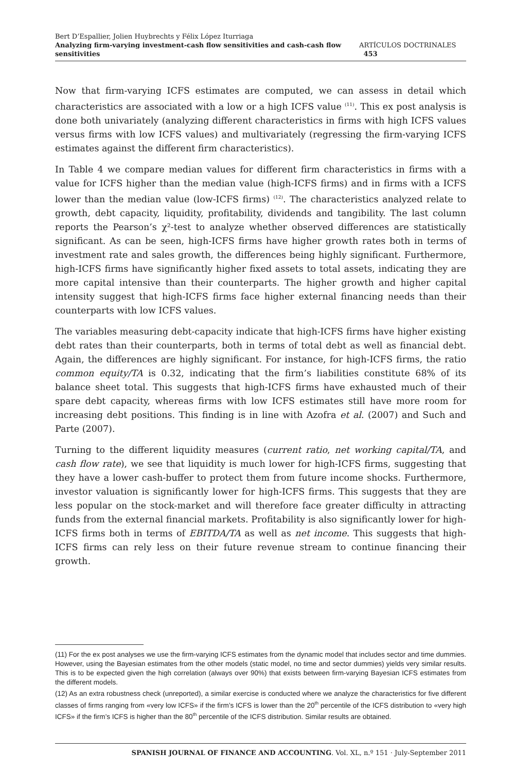Bert D’Espallier, Jolien Huybrechts y Félix López Iturriaga
Analyzing firm-varying investment-cash flow sensitivities and cash-cash flow sensitivities ARTÍCULOS DOCTRINALES 453
Now that firm-varying ICFS estimates are computed, we can assess in detail which characteristics are associated with a low or a high ICFS value <sup>(11)</sup>. This ex post analysis is done both univariately (analyzing different characteristics in firms with high ICFS values versus firms with low ICFS values) and multivariately (regressing the firm-varying ICFS estimates against the different firm characteristics).
In Table 4 we compare median values for different firm characteristics in firms with a value for ICFS higher than the median value (high-ICFS firms) and in firms with a ICFS lower than the median value (low-ICFS firms) <sup>(12)</sup>. The characteristics analyzed relate to growth, debt capacity, liquidity, profitability, dividends and tangibility. The last column reports the Pearson’s χ²-test to analyze whether observed differences are statistically significant. As can be seen, high-ICFS firms have higher growth rates both in terms of investment rate and sales growth, the differences being highly significant. Furthermore, high-ICFS firms have significantly higher fixed assets to total assets, indicating they are more capital intensive than their counterparts. The higher growth and higher capital intensity suggest that high-ICFS firms face higher external financing needs than their counterparts with low ICFS values.
The variables measuring debt-capacity indicate that high-ICFS firms have higher existing debt rates than their counterparts, both in terms of total debt as well as financial debt. Again, the differences are highly significant. For instance, for high-ICFS firms, the ratio common equity/TA is 0.32, indicating that the firm’s liabilities constitute 68% of its balance sheet total. This suggests that high-ICFS firms have exhausted much of their spare debt capacity, whereas firms with low ICFS estimates still have more room for increasing debt positions. This finding is in line with Azofra et al. (2007) and Such and Parte (2007).
Turning to the different liquidity measures (current ratio, net working capital/TA, and cash flow rate), we see that liquidity is much lower for high-ICFS firms, suggesting that they have a lower cash-buffer to protect them from future income shocks. Furthermore, investor valuation is significantly lower for high-ICFS firms. This suggests that they are less popular on the stock-market and will therefore face greater difficulty in attracting funds from the external financial markets. Profitability is also significantly lower for high-ICFS firms both in terms of EBITDA/TA as well as net income. This suggests that high-ICFS firms can rely less on their future revenue stream to continue financing their growth.
(11) For the ex post analyses we use the firm-varying ICFS estimates from the dynamic model that includes sector and time dummies. However, using the Bayesian estimates from the other models (static model, no time and sector dummies) yields very similar results. This is to be expected given the high correlation (always over 90%) that exists between firm-varying Bayesian ICFS estimates from the different models.
(12) As an extra robustness check (unreported), a similar exercise is conducted where we analyze the characteristics for five different classes of firms ranging from «very low ICFS» if the firm’s ICFS is lower than the 20<sup>th</sup> percentile of the ICFS distribution to «very high ICFS» if the firm’s ICFS is higher than the 80<sup>th</sup> percentile of the ICFS distribution. Similar results are obtained.
SPANISH JOURNAL OF FINANCE AND ACCOUNTING. Vol. XL, n.º 151 · July-September 2011